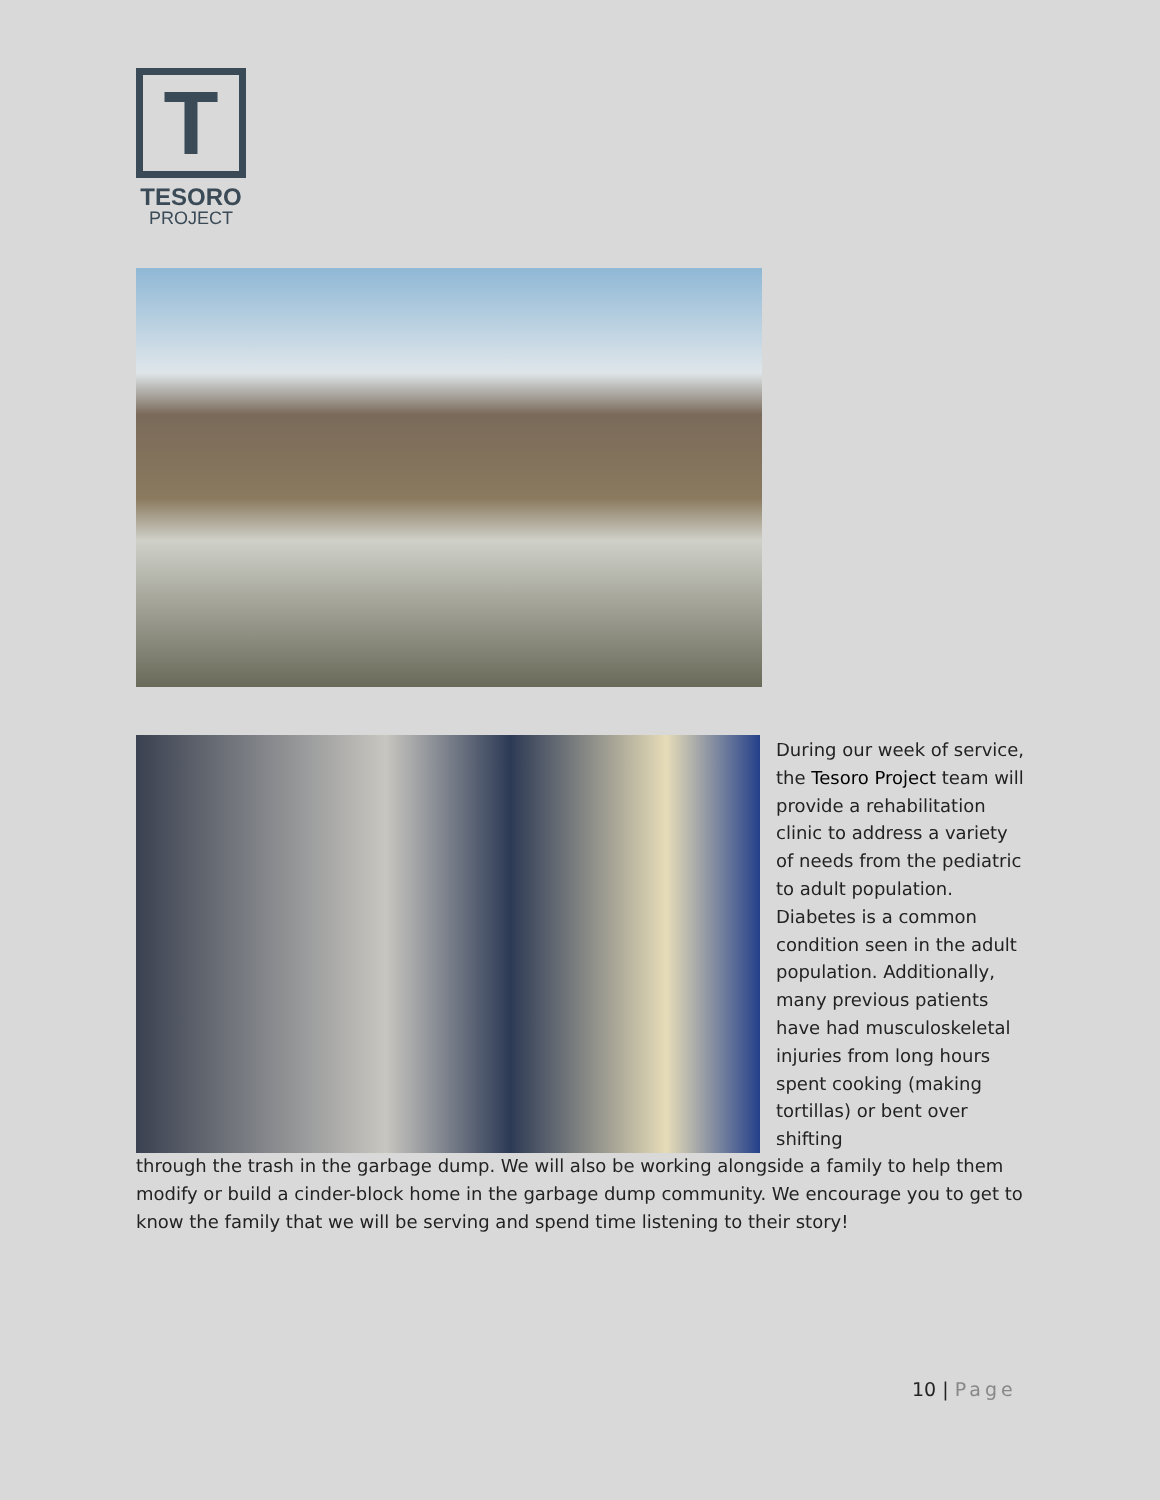T
TESORO
PROJECT
During our week of service, the Tesoro Project team will provide a rehabilitation clinic to address a variety of needs from the pediatric to adult population. Diabetes is a common condition seen in the adult population. Additionally, many previous patients have had musculoskeletal injuries from long hours spent cooking (making tortillas) or bent over shifting
through the trash in the garbage dump. We will also be working alongside a family to help them modify or build a cinder-block home in the garbage dump community. We encourage you to get to know the family that we will be serving and spend time listening to their story!
10 | Page